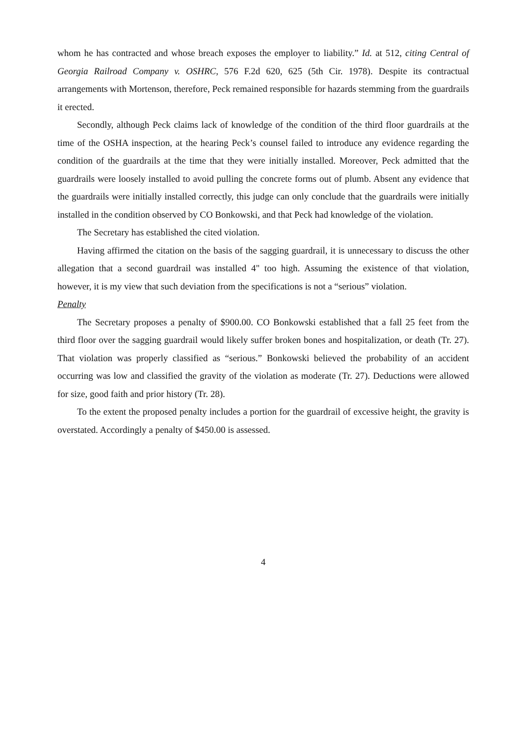whom he has contracted and whose breach exposes the employer to liability.” Id. at 512, citing Central of Georgia Railroad Company v. OSHRC, 576 F.2d 620, 625 (5th Cir. 1978). Despite its contractual arrangements with Mortenson, therefore, Peck remained responsible for hazards stemming from the guardrails it erected.
Secondly, although Peck claims lack of knowledge of the condition of the third floor guardrails at the time of the OSHA inspection, at the hearing Peck’s counsel failed to introduce any evidence regarding the condition of the guardrails at the time that they were initially installed. Moreover, Peck admitted that the guardrails were loosely installed to avoid pulling the concrete forms out of plumb. Absent any evidence that the guardrails were initially installed correctly, this judge can only conclude that the guardrails were initially installed in the condition observed by CO Bonkowski, and that Peck had knowledge of the violation.
The Secretary has established the cited violation.
Having affirmed the citation on the basis of the sagging guardrail, it is unnecessary to discuss the other allegation that a second guardrail was installed 4" too high. Assuming the existence of that violation, however, it is my view that such deviation from the specifications is not a “serious” violation.
Penalty
The Secretary proposes a penalty of $900.00. CO Bonkowski established that a fall 25 feet from the third floor over the sagging guardrail would likely suffer broken bones and hospitalization, or death (Tr. 27). That violation was properly classified as “serious.” Bonkowski believed the probability of an accident occurring was low and classified the gravity of the violation as moderate (Tr. 27). Deductions were allowed for size, good faith and prior history (Tr. 28).
To the extent the proposed penalty includes a portion for the guardrail of excessive height, the gravity is overstated. Accordingly a penalty of $450.00 is assessed.
4